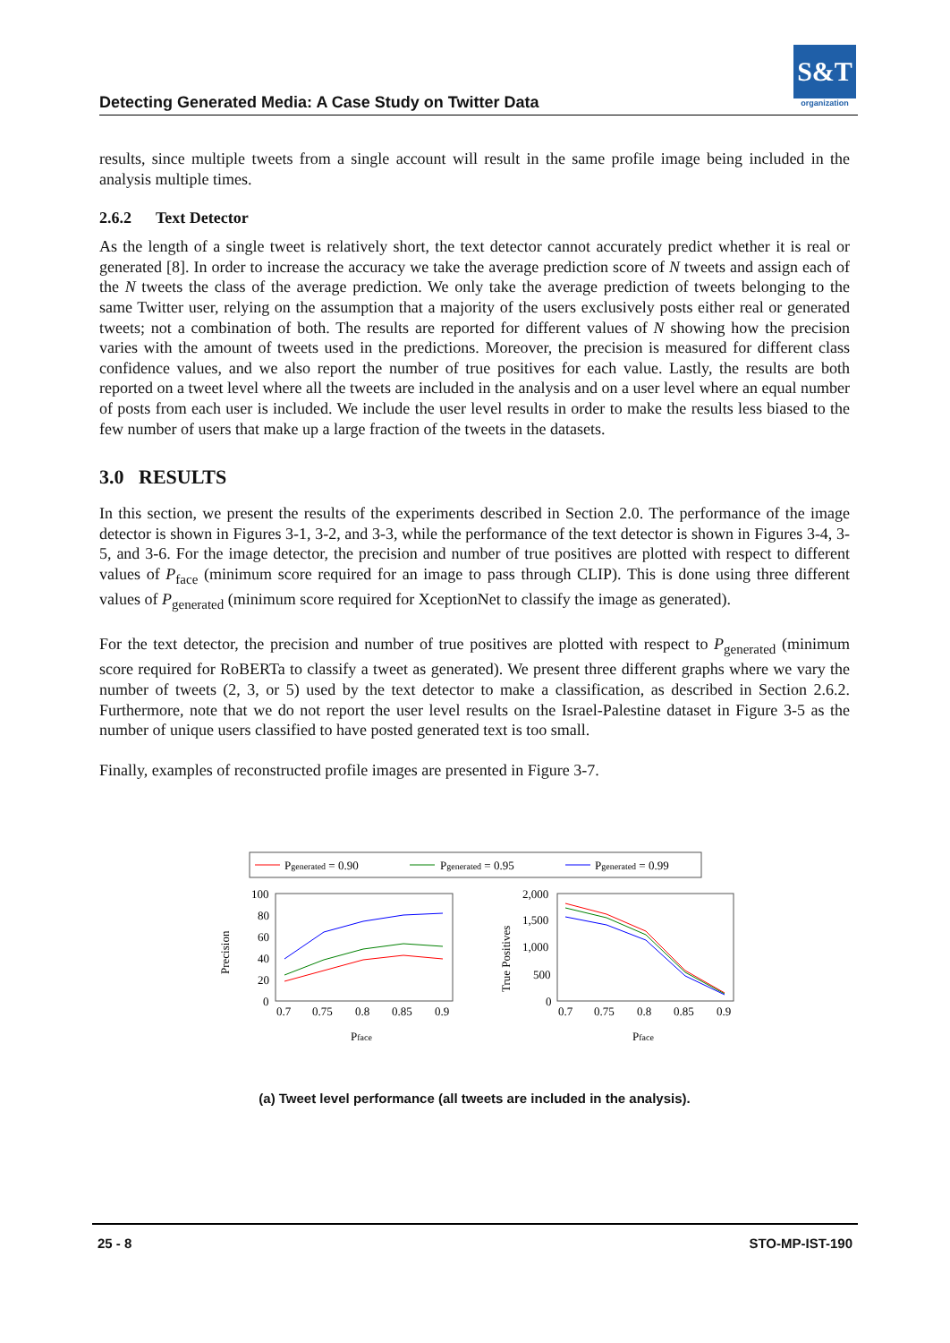Detecting Generated Media: A Case Study on Twitter Data
S&T
organization
results, since multiple tweets from a single account will result in the same profile image being included in the analysis multiple times.
2.6.2 Text Detector
As the length of a single tweet is relatively short, the text detector cannot accurately predict whether it is real or generated [8]. In order to increase the accuracy we take the average prediction score of N tweets and assign each of the N tweets the class of the average prediction. We only take the average prediction of tweets belonging to the same Twitter user, relying on the assumption that a majority of the users exclusively posts either real or generated tweets; not a combination of both. The results are reported for different values of N showing how the precision varies with the amount of tweets used in the predictions. Moreover, the precision is measured for different class confidence values, and we also report the number of true positives for each value. Lastly, the results are both reported on a tweet level where all the tweets are included in the analysis and on a user level where an equal number of posts from each user is included. We include the user level results in order to make the results less biased to the few number of users that make up a large fraction of the tweets in the datasets.
3.0 RESULTS
In this section, we present the results of the experiments described in Section 2.0. The performance of the image detector is shown in Figures 3-1, 3-2, and 3-3, while the performance of the text detector is shown in Figures 3-4, 3-5, and 3-6. For the image detector, the precision and number of true positives are plotted with respect to different values of P<sub>face</sub> (minimum score required for an image to pass through CLIP). This is done using three different values of P<sub>generated</sub> (minimum score required for XceptionNet to classify the image as generated).
For the text detector, the precision and number of true positives are plotted with respect to P<sub>generated</sub> (minimum score required for RoBERTa to classify a tweet as generated). We present three different graphs where we vary the number of tweets (2, 3, or 5) used by the text detector to make a classification, as described in Section 2.6.2. Furthermore, note that we do not report the user level results on the Israel-Palestine dataset in Figure 3-5 as the number of unique users classified to have posted generated text is too small.
Finally, examples of reconstructed profile images are presented in Figure 3-7.
Pgenerated = 0.90
Pgenerated = 0.95
Pgenerated = 0.99
Precision
100
80
60
40
20
0
0.7
0.75
0.8
0.85
0.9
Pface
True Positives
2,000
1,500
1,000
500
0
0.7
0.75
0.8
0.85
0.9
Pface
(a) Tweet level performance (all tweets are included in the analysis).
25 - 8 STO-MP-IST-190